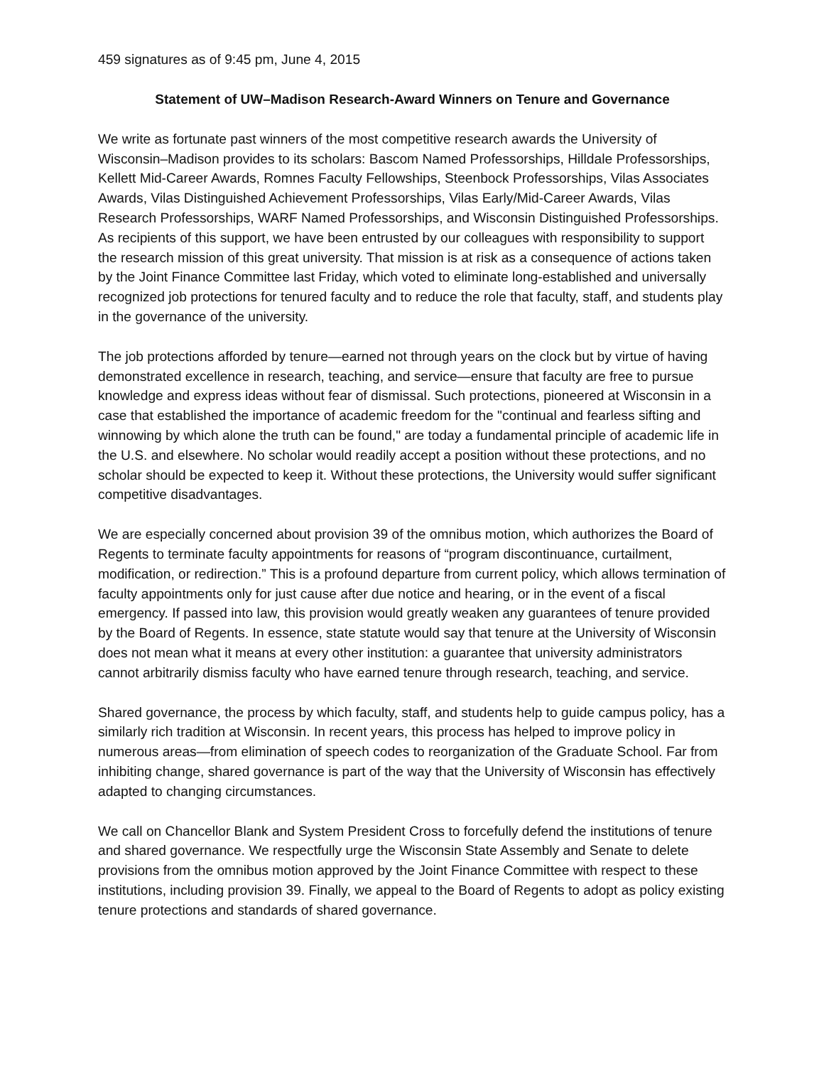459 signatures as of 9:45 pm, June 4, 2015
Statement of UW–Madison Research-Award Winners on Tenure and Governance
We write as fortunate past winners of the most competitive research awards the University of Wisconsin–Madison provides to its scholars: Bascom Named Professorships, Hilldale Professorships, Kellett Mid-Career Awards, Romnes Faculty Fellowships, Steenbock Professorships, Vilas Associates Awards, Vilas Distinguished Achievement Professorships, Vilas Early/Mid-Career Awards, Vilas Research Professorships, WARF Named Professorships, and Wisconsin Distinguished Professorships. As recipients of this support, we have been entrusted by our colleagues with responsibility to support the research mission of this great university. That mission is at risk as a consequence of actions taken by the Joint Finance Committee last Friday, which voted to eliminate long-established and universally recognized job protections for tenured faculty and to reduce the role that faculty, staff, and students play in the governance of the university.
The job protections afforded by tenure—earned not through years on the clock but by virtue of having demonstrated excellence in research, teaching, and service—ensure that faculty are free to pursue knowledge and express ideas without fear of dismissal. Such protections, pioneered at Wisconsin in a case that established the importance of academic freedom for the "continual and fearless sifting and winnowing by which alone the truth can be found," are today a fundamental principle of academic life in the U.S. and elsewhere. No scholar would readily accept a position without these protections, and no scholar should be expected to keep it. Without these protections, the University would suffer significant competitive disadvantages.
We are especially concerned about provision 39 of the omnibus motion, which authorizes the Board of Regents to terminate faculty appointments for reasons of “program discontinuance, curtailment, modification, or redirection.” This is a profound departure from current policy, which allows termination of faculty appointments only for just cause after due notice and hearing, or in the event of a fiscal emergency. If passed into law, this provision would greatly weaken any guarantees of tenure provided by the Board of Regents. In essence, state statute would say that tenure at the University of Wisconsin does not mean what it means at every other institution: a guarantee that university administrators cannot arbitrarily dismiss faculty who have earned tenure through research, teaching, and service.
Shared governance, the process by which faculty, staff, and students help to guide campus policy, has a similarly rich tradition at Wisconsin. In recent years, this process has helped to improve policy in numerous areas—from elimination of speech codes to reorganization of the Graduate School. Far from inhibiting change, shared governance is part of the way that the University of Wisconsin has effectively adapted to changing circumstances.
We call on Chancellor Blank and System President Cross to forcefully defend the institutions of tenure and shared governance. We respectfully urge the Wisconsin State Assembly and Senate to delete provisions from the omnibus motion approved by the Joint Finance Committee with respect to these institutions, including provision 39. Finally, we appeal to the Board of Regents to adopt as policy existing tenure protections and standards of shared governance.